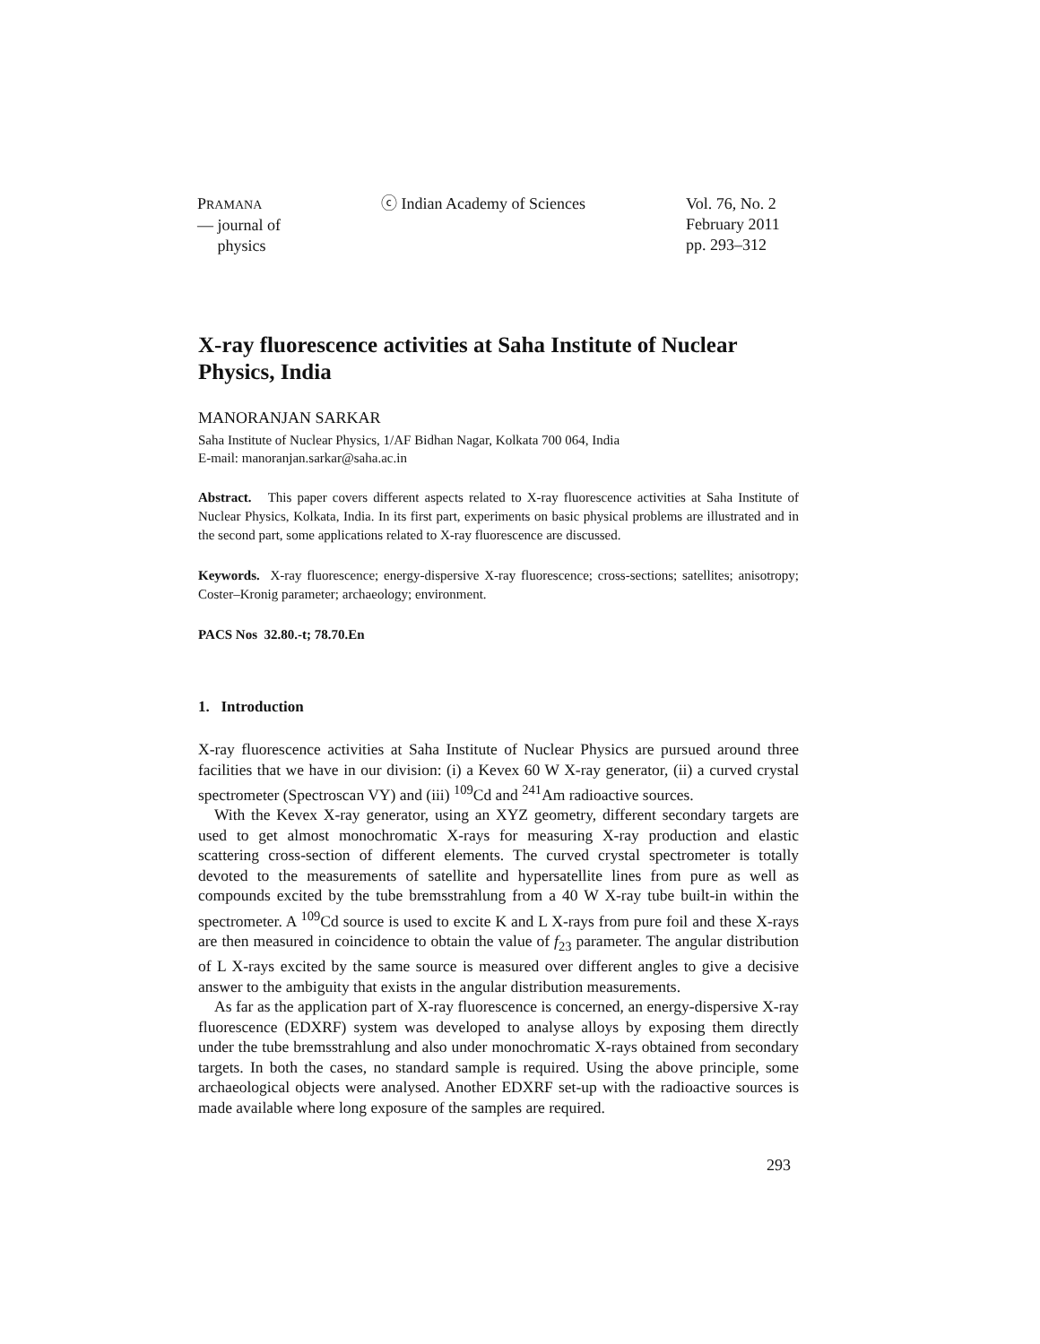PRAMANA
— journal of
physics
ⓒ Indian Academy of Sciences Vol. 76, No. 2
February 2011
pp. 293–312
X-ray fluorescence activities at Saha Institute of Nuclear Physics, India
MANORANJAN SARKAR
Saha Institute of Nuclear Physics, 1/AF Bidhan Nagar, Kolkata 700 064, India
E-mail: manoranjan.sarkar@saha.ac.in
Abstract. This paper covers different aspects related to X-ray fluorescence activities at Saha Institute of Nuclear Physics, Kolkata, India. In its first part, experiments on basic physical problems are illustrated and in the second part, some applications related to X-ray fluorescence are discussed.
Keywords. X-ray fluorescence; energy-dispersive X-ray fluorescence; cross-sections; satellites; anisotropy; Coster–Kronig parameter; archaeology; environment.
PACS Nos 32.80.-t; 78.70.En
1. Introduction
X-ray fluorescence activities at Saha Institute of Nuclear Physics are pursued around three facilities that we have in our division: (i) a Kevex 60 W X-ray generator, (ii) a curved crystal spectrometer (Spectroscan VY) and (iii) <sup>109</sup>Cd and <sup>241</sup>Am radioactive sources.
With the Kevex X-ray generator, using an XYZ geometry, different secondary targets are used to get almost monochromatic X-rays for measuring X-ray production and elastic scattering cross-section of different elements. The curved crystal spectrometer is totally devoted to the measurements of satellite and hypersatellite lines from pure as well as compounds excited by the tube bremsstrahlung from a 40 W X-ray tube built-in within the spectrometer. A <sup>109</sup>Cd source is used to excite K and L X-rays from pure foil and these X-rays are then measured in coincidence to obtain the value of f<sub>23</sub> parameter. The angular distribution of L X-rays excited by the same source is measured over different angles to give a decisive answer to the ambiguity that exists in the angular distribution measurements.
As far as the application part of X-ray fluorescence is concerned, an energy-dispersive X-ray fluorescence (EDXRF) system was developed to analyse alloys by exposing them directly under the tube bremsstrahlung and also under monochromatic X-rays obtained from secondary targets. In both the cases, no standard sample is required. Using the above principle, some archaeological objects were analysed. Another EDXRF set-up with the radioactive sources is made available where long exposure of the samples are required.
293